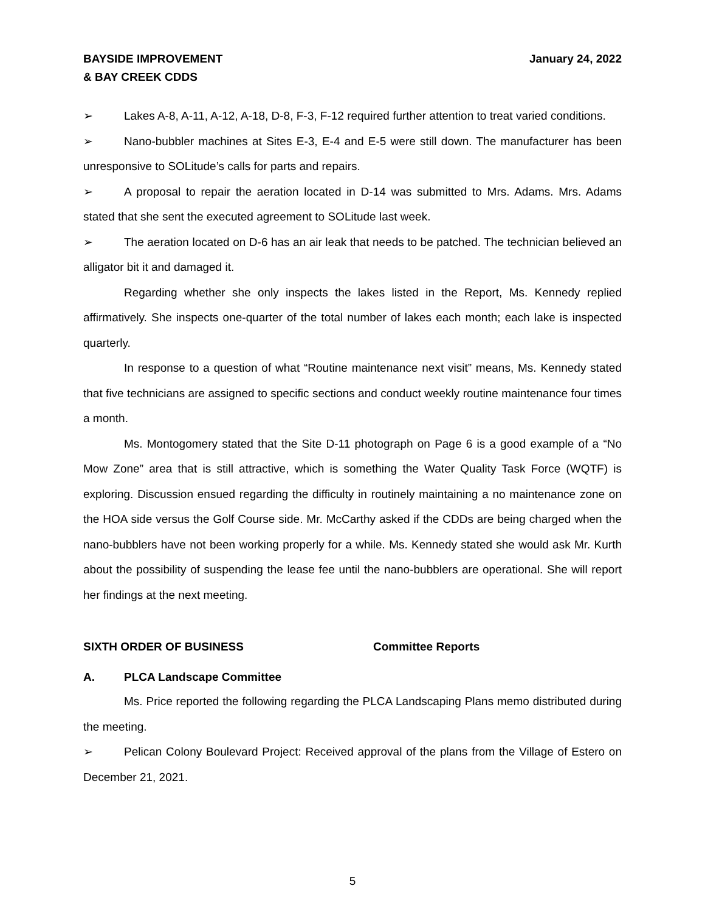BAYSIDE IMPROVEMENT
& BAY CREEK CDDS
January 24, 2022
➢ Lakes A-8, A-11, A-12, A-18, D-8, F-3, F-12 required further attention to treat varied conditions.
➢ Nano-bubbler machines at Sites E-3, E-4 and E-5 were still down. The manufacturer has been unresponsive to SOLitude’s calls for parts and repairs.
➢ A proposal to repair the aeration located in D-14 was submitted to Mrs. Adams. Mrs. Adams stated that she sent the executed agreement to SOLitude last week.
➢ The aeration located on D-6 has an air leak that needs to be patched. The technician believed an alligator bit it and damaged it.
Regarding whether she only inspects the lakes listed in the Report, Ms. Kennedy replied affirmatively. She inspects one-quarter of the total number of lakes each month; each lake is inspected quarterly.
In response to a question of what “Routine maintenance next visit” means, Ms. Kennedy stated that five technicians are assigned to specific sections and conduct weekly routine maintenance four times a month.
Ms. Montogomery stated that the Site D-11 photograph on Page 6 is a good example of a “No Mow Zone” area that is still attractive, which is something the Water Quality Task Force (WQTF) is exploring. Discussion ensued regarding the difficulty in routinely maintaining a no maintenance zone on the HOA side versus the Golf Course side. Mr. McCarthy asked if the CDDs are being charged when the nano-bubblers have not been working properly for a while. Ms. Kennedy stated she would ask Mr. Kurth about the possibility of suspending the lease fee until the nano-bubblers are operational. She will report her findings at the next meeting.
SIXTH ORDER OF BUSINESS Committee Reports
A. PLCA Landscape Committee
Ms. Price reported the following regarding the PLCA Landscaping Plans memo distributed during the meeting.
➢ Pelican Colony Boulevard Project: Received approval of the plans from the Village of Estero on December 21, 2021.
5